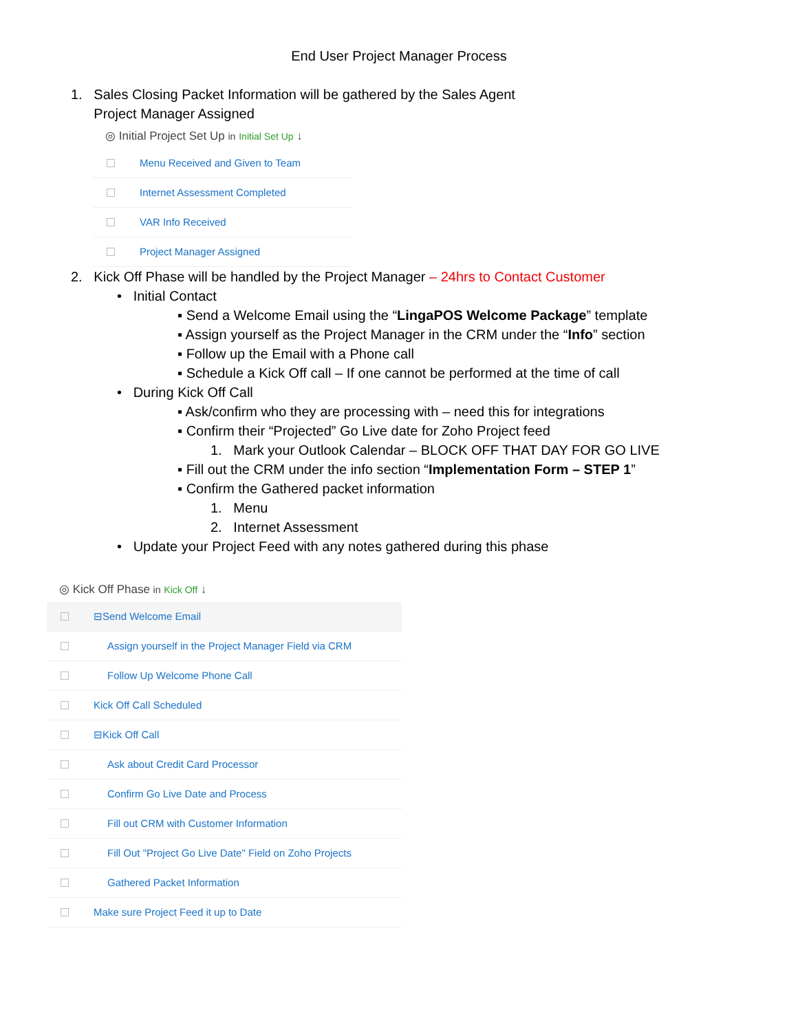End User Project Manager Process
1. Sales Closing Packet Information will be gathered by the Sales Agent
Project Manager Assigned
◎ Initial Project Set Up in Initial Set Up ↓
Menu Received and Given to Team
Internet Assessment Completed
VAR Info Received
Project Manager Assigned
2. Kick Off Phase will be handled by the Project Manager – 24hrs to Contact Customer
• Initial Contact
▪ Send a Welcome Email using the “LingaPOS Welcome Package” template
▪ Assign yourself as the Project Manager in the CRM under the “Info” section
▪ Follow up the Email with a Phone call
▪ Schedule a Kick Off call – If one cannot be performed at the time of call
• During Kick Off Call
▪ Ask/confirm who they are processing with – need this for integrations
▪ Confirm their “Projected” Go Live date for Zoho Project feed
1. Mark your Outlook Calendar – BLOCK OFF THAT DAY FOR GO LIVE
▪ Fill out the CRM under the info section “Implementation Form – STEP 1”
▪ Confirm the Gathered packet information
1. Menu
2. Internet Assessment
• Update your Project Feed with any notes gathered during this phase
◎ Kick Off Phase in Kick Off ↓
⊟Send Welcome Email
Assign yourself in the Project Manager Field via CRM
Follow Up Welcome Phone Call
Kick Off Call Scheduled
⊟Kick Off Call
Ask about Credit Card Processor
Confirm Go Live Date and Process
Fill out CRM with Customer Information
Fill Out "Project Go Live Date" Field on Zoho Projects
Gathered Packet Information
Make sure Project Feed it up to Date